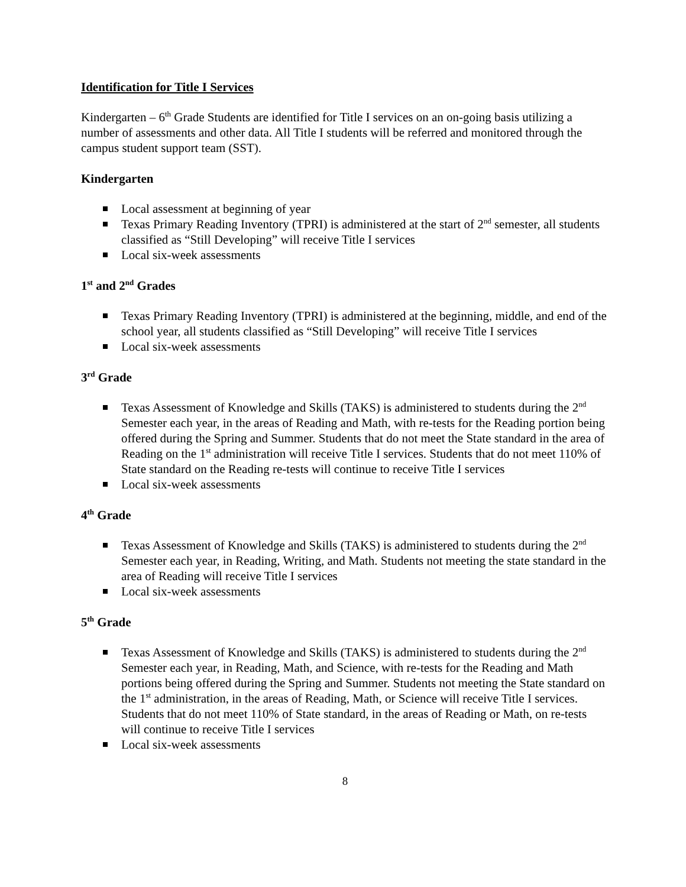Identification for Title I Services
Kindergarten – 6<sup>th</sup> Grade Students are identified for Title I services on an on-going basis utilizing a number of assessments and other data. All Title I students will be referred and monitored through the campus student support team (SST).
Kindergarten
Local assessment at beginning of year
Texas Primary Reading Inventory (TPRI) is administered at the start of 2<sup>nd</sup> semester, all students classified as “Still Developing” will receive Title I services
Local six-week assessments
1<sup>st</sup> and 2<sup>nd</sup> Grades
Texas Primary Reading Inventory (TPRI) is administered at the beginning, middle, and end of the school year, all students classified as “Still Developing” will receive Title I services
Local six-week assessments
3<sup>rd</sup> Grade
Texas Assessment of Knowledge and Skills (TAKS) is administered to students during the 2<sup>nd</sup> Semester each year, in the areas of Reading and Math, with re-tests for the Reading portion being offered during the Spring and Summer. Students that do not meet the State standard in the area of Reading on the 1<sup>st</sup> administration will receive Title I services. Students that do not meet 110% of State standard on the Reading re-tests will continue to receive Title I services
Local six-week assessments
4<sup>th</sup> Grade
Texas Assessment of Knowledge and Skills (TAKS) is administered to students during the 2<sup>nd</sup> Semester each year, in Reading, Writing, and Math. Students not meeting the state standard in the area of Reading will receive Title I services
Local six-week assessments
5<sup>th</sup> Grade
Texas Assessment of Knowledge and Skills (TAKS) is administered to students during the 2<sup>nd</sup> Semester each year, in Reading, Math, and Science, with re-tests for the Reading and Math portions being offered during the Spring and Summer. Students not meeting the State standard on the 1<sup>st</sup> administration, in the areas of Reading, Math, or Science will receive Title I services. Students that do not meet 110% of State standard, in the areas of Reading or Math, on re-tests will continue to receive Title I services
Local six-week assessments
8